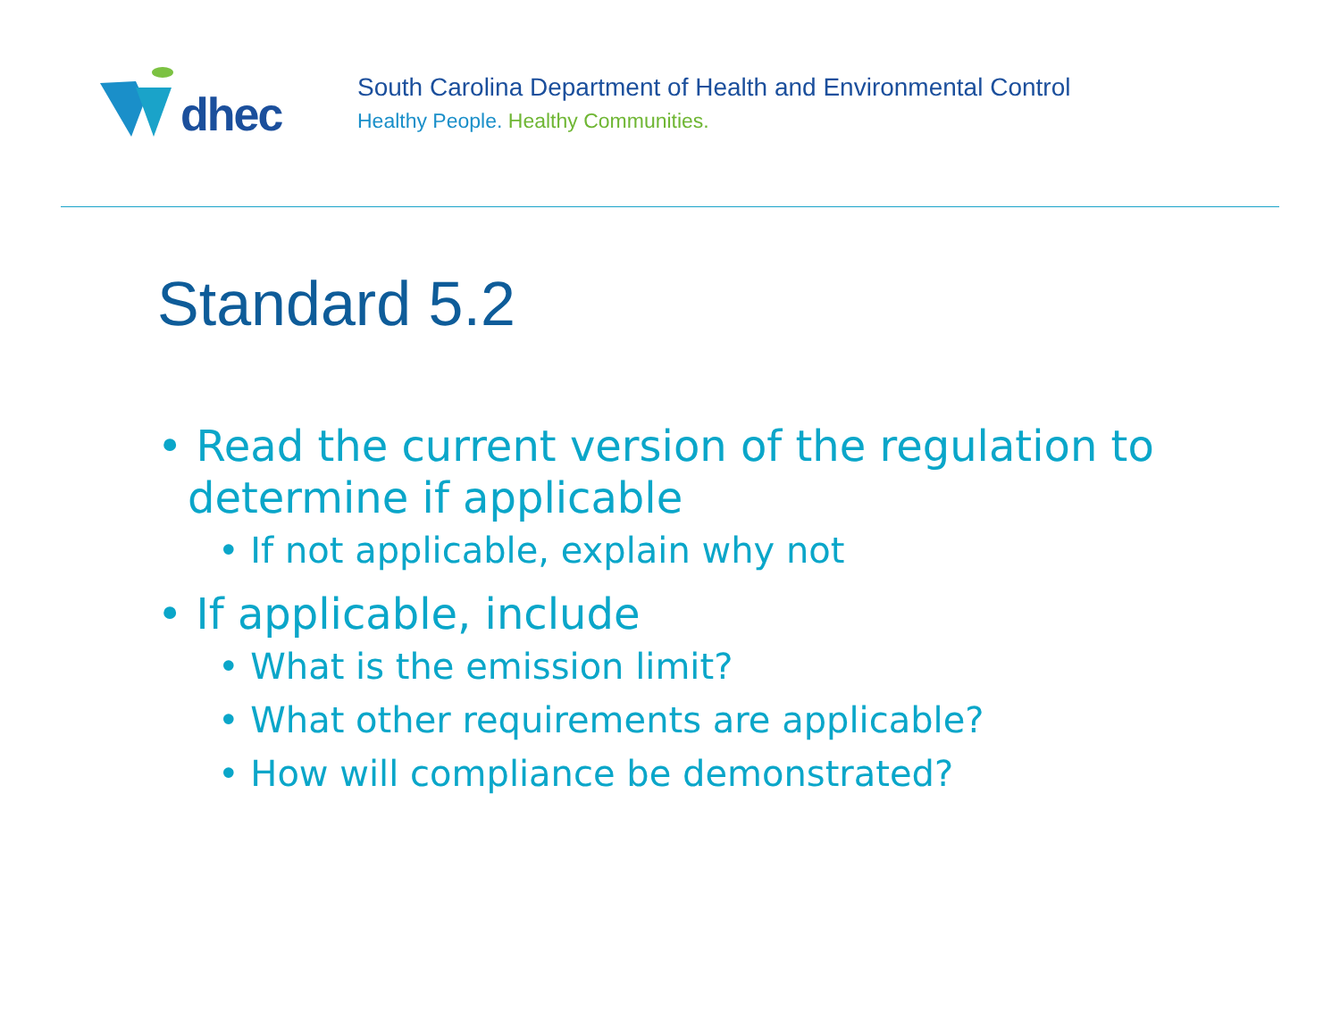dhec
South Carolina Department of Health and Environmental Control
Healthy People. Healthy Communities.
Standard 5.2
• Read the current version of the regulation to determine if applicable
• If not applicable, explain why not
• If applicable, include
• What is the emission limit?
• What other requirements are applicable?
• How will compliance be demonstrated?